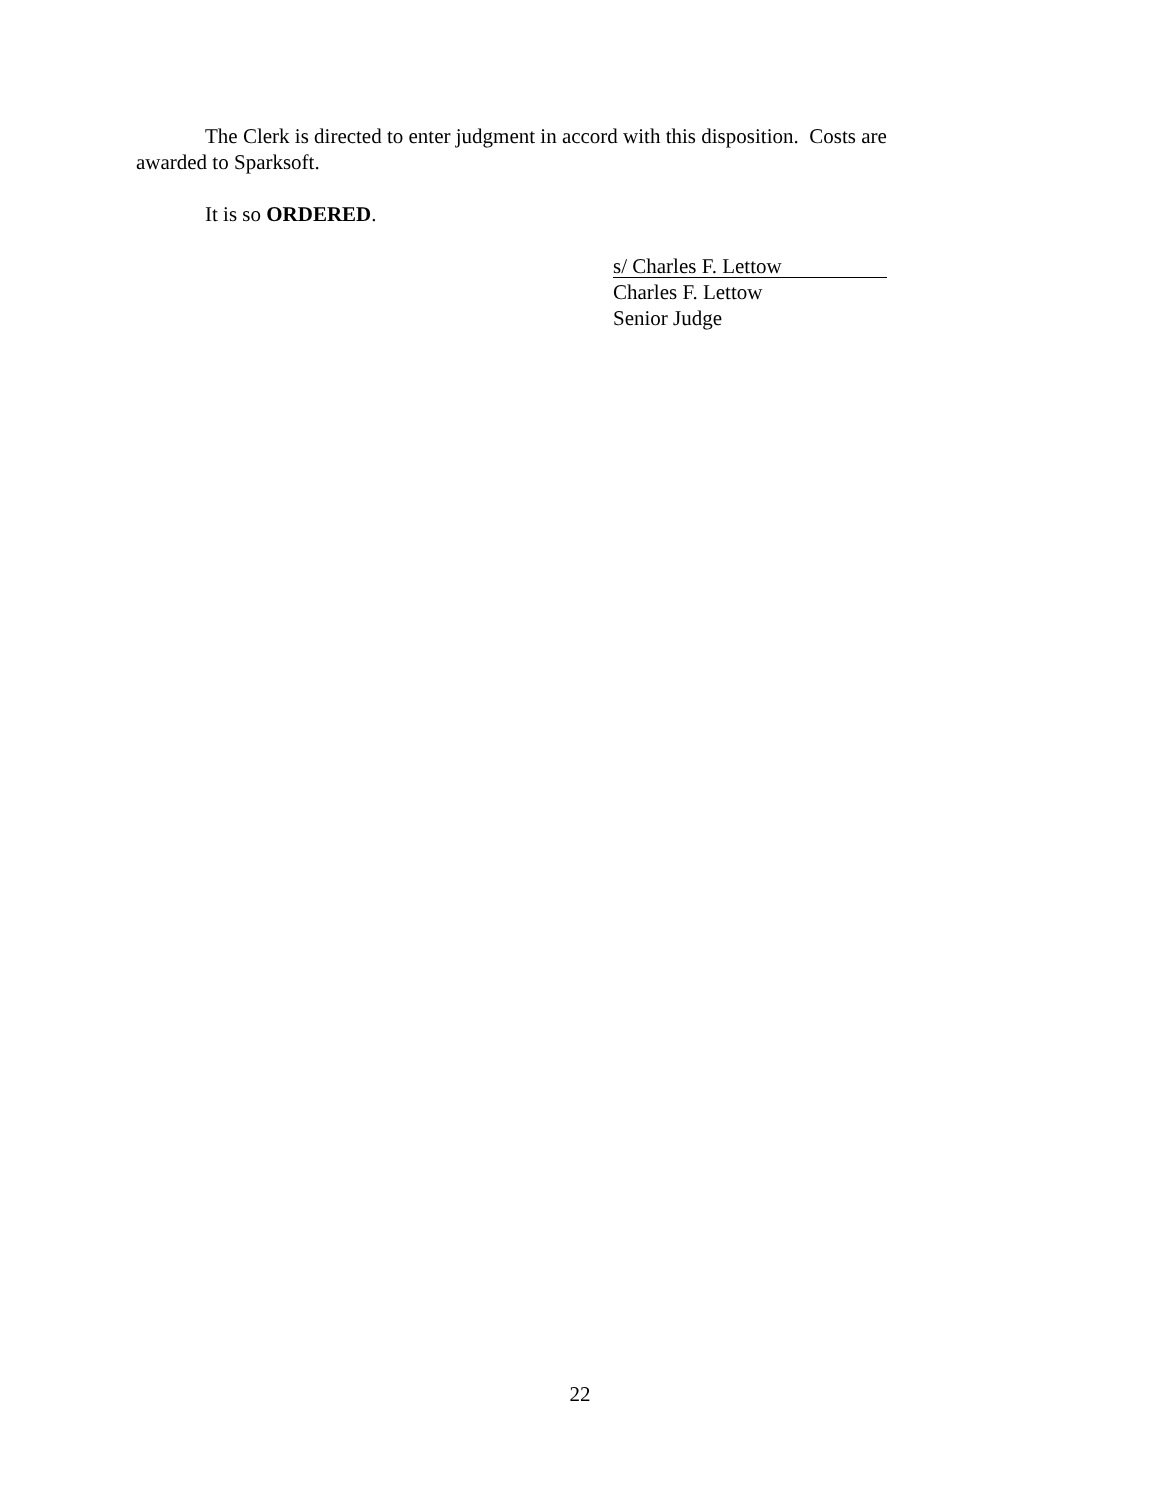The Clerk is directed to enter judgment in accord with this disposition. Costs are awarded to Sparksoft.
It is so ORDERED.
s/ Charles F. Lettow
Charles F. Lettow
Senior Judge
22